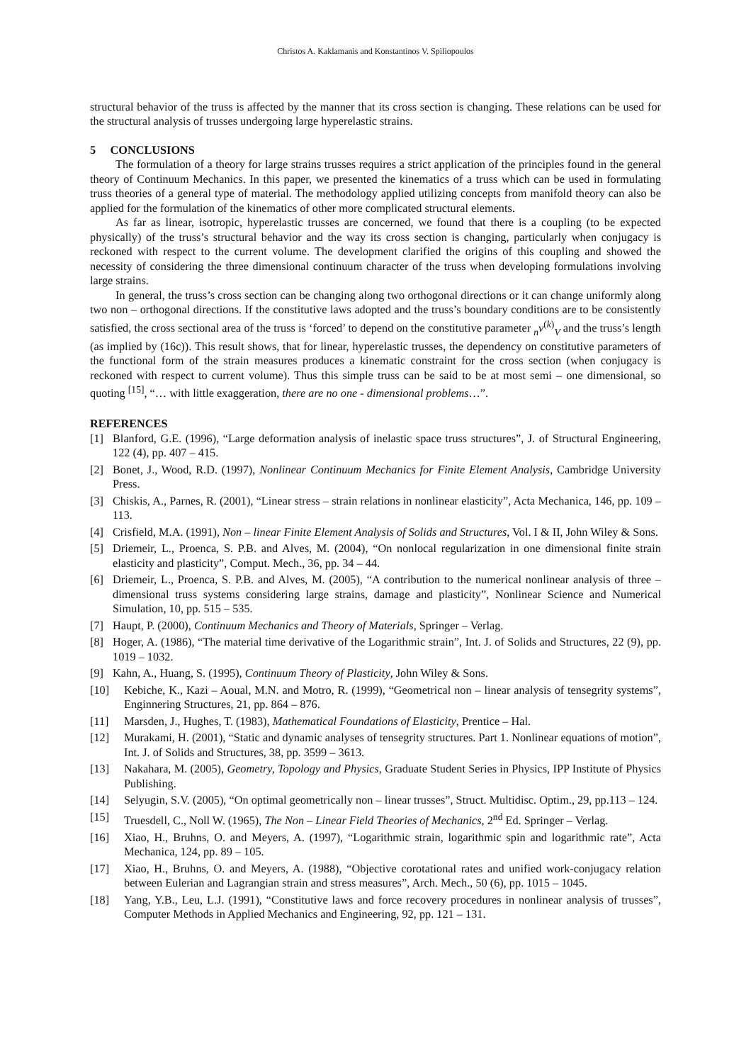Christos A. Kaklamanis and Konstantinos V. Spiliopoulos
structural behavior of the truss is affected by the manner that its cross section is changing. These relations can be used for the structural analysis of trusses undergoing large hyperelastic strains.
5 CONCLUSIONS
The formulation of a theory for large strains trusses requires a strict application of the principles found in the general theory of Continuum Mechanics. In this paper, we presented the kinematics of a truss which can be used in formulating truss theories of a general type of material. The methodology applied utilizing concepts from manifold theory can also be applied for the formulation of the kinematics of other more complicated structural elements.
As far as linear, isotropic, hyperelastic trusses are concerned, we found that there is a coupling (to be expected physically) of the truss’s structural behavior and the way its cross section is changing, particularly when conjugacy is reckoned with respect to the current volume. The development clarified the origins of this coupling and showed the necessity of considering the three dimensional continuum character of the truss when developing formulations involving large strains.
In general, the truss’s cross section can be changing along two orthogonal directions or it can change uniformly along two non – orthogonal directions. If the constitutive laws adopted and the truss’s boundary conditions are to be consistently satisfied, the cross sectional area of the truss is ‘forced’ to depend on the constitutive parameter <sub>n</sub>v<sup>(k)</sup><sub>V</sub> and the truss’s length (as implied by (16c)). This result shows, that for linear, hyperelastic trusses, the dependency on constitutive parameters of the functional form of the strain measures produces a kinematic constraint for the cross section (when conjugacy is reckoned with respect to current volume). Thus this simple truss can be said to be at most semi – one dimensional, so quoting <sup>[15]</sup>, “… with little exaggeration, there are no one - dimensional problems…”.
REFERENCES
[1] Blanford, G.E. (1996), “Large deformation analysis of inelastic space truss structures”, J. of Structural Engineering, 122 (4), pp. 407 – 415.
[2] Bonet, J., Wood, R.D. (1997), Nonlinear Continuum Mechanics for Finite Element Analysis, Cambridge University Press.
[3] Chiskis, A., Parnes, R. (2001), “Linear stress – strain relations in nonlinear elasticity”, Acta Mechanica, 146, pp. 109 – 113.
[4] Crisfield, M.A. (1991), Non – linear Finite Element Analysis of Solids and Structures, Vol. I & II, John Wiley & Sons.
[5] Driemeir, L., Proenca, S. P.B. and Alves, M. (2004), “On nonlocal regularization in one dimensional finite strain elasticity and plasticity”, Comput. Mech., 36, pp. 34 – 44.
[6] Driemeir, L., Proenca, S. P.B. and Alves, M. (2005), “A contribution to the numerical nonlinear analysis of three – dimensional truss systems considering large strains, damage and plasticity”, Nonlinear Science and Numerical Simulation, 10, pp. 515 – 535.
[7] Haupt, P. (2000), Continuum Mechanics and Theory of Materials, Springer – Verlag.
[8] Hoger, A. (1986), “The material time derivative of the Logarithmic strain”, Int. J. of Solids and Structures, 22 (9), pp. 1019 – 1032.
[9] Kahn, A., Huang, S. (1995), Continuum Theory of Plasticity, John Wiley & Sons.
[10] Kebiche, K., Kazi – Aoual, M.N. and Motro, R. (1999), “Geometrical non – linear analysis of tensegrity systems”, Enginnering Structures, 21, pp. 864 – 876.
[11] Marsden, J., Hughes, T. (1983), Mathematical Foundations of Elasticity, Prentice – Hal.
[12] Murakami, H. (2001), “Static and dynamic analyses of tensegrity structures. Part 1. Nonlinear equations of motion”, Int. J. of Solids and Structures, 38, pp. 3599 – 3613.
[13] Nakahara, M. (2005), Geometry, Topology and Physics, Graduate Student Series in Physics, IPP Institute of Physics Publishing.
[14] Selyugin, S.V. (2005), “On optimal geometrically non – linear trusses”, Struct. Multidisc. Optim., 29, pp.113 – 124.
[15] Truesdell, C., Noll W. (1965), The Non – Linear Field Theories of Mechanics, 2<sup>nd</sup> Ed. Springer – Verlag.
[16] Xiao, H., Bruhns, O. and Meyers, A. (1997), “Logarithmic strain, logarithmic spin and logarithmic rate”, Acta Mechanica, 124, pp. 89 – 105.
[17] Xiao, H., Bruhns, O. and Meyers, A. (1988), “Objective corotational rates and unified work-conjugacy relation between Eulerian and Lagrangian strain and stress measures”, Arch. Mech., 50 (6), pp. 1015 – 1045.
[18] Yang, Y.B., Leu, L.J. (1991), “Constitutive laws and force recovery procedures in nonlinear analysis of trusses”, Computer Methods in Applied Mechanics and Engineering, 92, pp. 121 – 131.